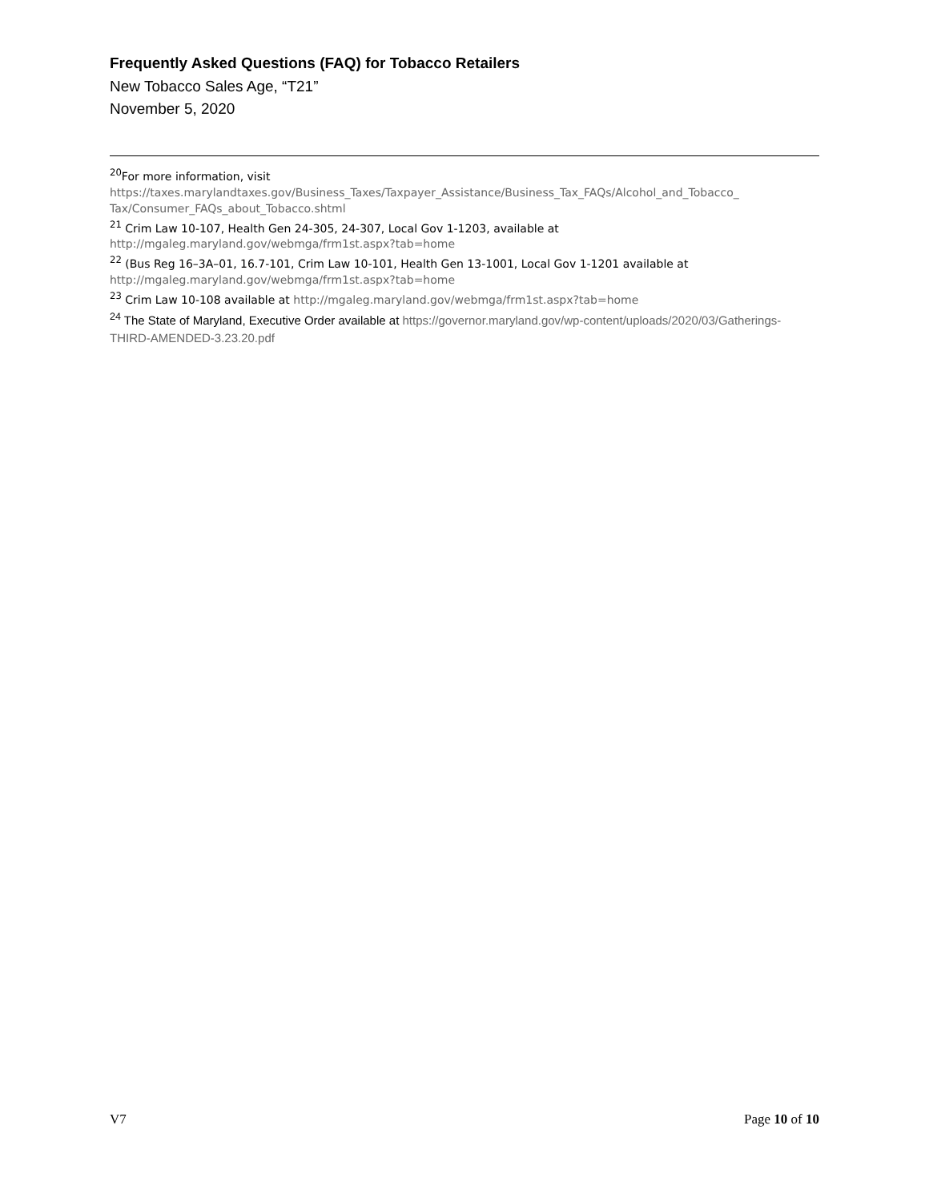Frequently Asked Questions (FAQ) for Tobacco Retailers
New Tobacco Sales Age, “T21”
November 5, 2020
<sup>20</sup> For more information, visit
https://taxes.marylandtaxes.gov/Business_Taxes/Taxpayer_Assistance/Business_Tax_FAQs/Alcohol_and_Tobacco_ Tax/Consumer_FAQs_about_Tobacco.shtml
<sup>21</sup> Crim Law 10-107, Health Gen 24-305, 24-307, Local Gov 1-1203, available at
http://mgaleg.maryland.gov/webmga/frm1st.aspx?tab=home
<sup>22</sup> (Bus Reg 16–3A–01, 16.7-101, Crim Law 10-101, Health Gen 13-1001, Local Gov 1-1201 available at
http://mgaleg.maryland.gov/webmga/frm1st.aspx?tab=home
<sup>23</sup> Crim Law 10-108 available at http://mgaleg.maryland.gov/webmga/frm1st.aspx?tab=home
<sup>24</sup> The State of Maryland, Executive Order available at https://governor.maryland.gov/wp-content/uploads/2020/03/Gatherings-THIRD-AMENDED-3.23.20.pdf
V7 Page 10 of 10